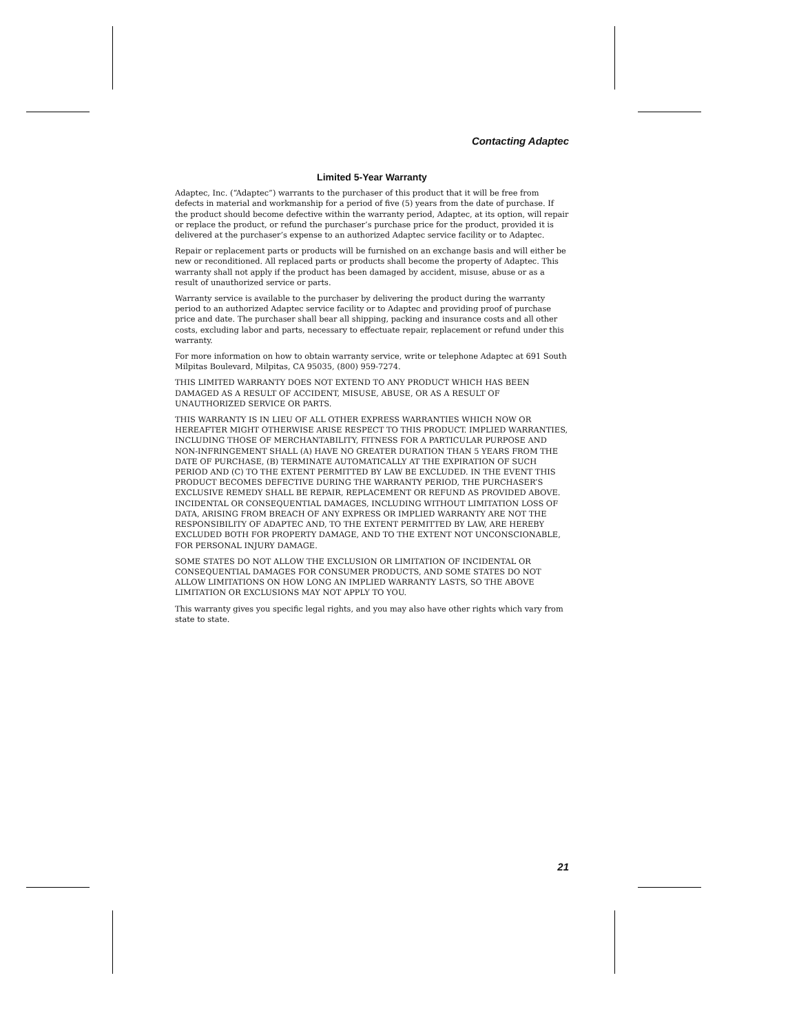Contacting Adaptec
Limited 5-Year Warranty
Adaptec, Inc. (“Adaptec”) warrants to the purchaser of this product that it will be free from defects in material and workmanship for a period of five (5) years from the date of purchase. If the product should become defective within the warranty period, Adaptec, at its option, will repair or replace the product, or refund the purchaser’s purchase price for the product, provided it is delivered at the purchaser’s expense to an authorized Adaptec service facility or to Adaptec.
Repair or replacement parts or products will be furnished on an exchange basis and will either be new or reconditioned. All replaced parts or products shall become the property of Adaptec. This warranty shall not apply if the product has been damaged by accident, misuse, abuse or as a result of unauthorized service or parts.
Warranty service is available to the purchaser by delivering the product during the warranty period to an authorized Adaptec service facility or to Adaptec and providing proof of purchase price and date. The purchaser shall bear all shipping, packing and insurance costs and all other costs, excluding labor and parts, necessary to effectuate repair, replacement or refund under this warranty.
For more information on how to obtain warranty service, write or telephone Adaptec at 691 South Milpitas Boulevard, Milpitas, CA 95035, (800) 959-7274.
THIS LIMITED WARRANTY DOES NOT EXTEND TO ANY PRODUCT WHICH HAS BEEN DAMAGED AS A RESULT OF ACCIDENT, MISUSE, ABUSE, OR AS A RESULT OF UNAUTHORIZED SERVICE OR PARTS.
THIS WARRANTY IS IN LIEU OF ALL OTHER EXPRESS WARRANTIES WHICH NOW OR HEREAFTER MIGHT OTHERWISE ARISE RESPECT TO THIS PRODUCT. IMPLIED WARRANTIES, INCLUDING THOSE OF MERCHANTABILITY, FITNESS FOR A PARTICULAR PURPOSE AND NON-INFRINGEMENT SHALL (A) HAVE NO GREATER DURATION THAN 5 YEARS FROM THE DATE OF PURCHASE, (B) TERMINATE AUTOMATICALLY AT THE EXPIRATION OF SUCH PERIOD AND (C) TO THE EXTENT PERMITTED BY LAW BE EXCLUDED. IN THE EVENT THIS PRODUCT BECOMES DEFECTIVE DURING THE WARRANTY PERIOD, THE PURCHASER’S EXCLUSIVE REMEDY SHALL BE REPAIR, REPLACEMENT OR REFUND AS PROVIDED ABOVE. INCIDENTAL OR CONSEQUENTIAL DAMAGES, INCLUDING WITHOUT LIMITATION LOSS OF DATA, ARISING FROM BREACH OF ANY EXPRESS OR IMPLIED WARRANTY ARE NOT THE RESPONSIBILITY OF ADAPTEC AND, TO THE EXTENT PERMITTED BY LAW, ARE HEREBY EXCLUDED BOTH FOR PROPERTY DAMAGE, AND TO THE EXTENT NOT UNCONSCIONABLE, FOR PERSONAL INJURY DAMAGE.
SOME STATES DO NOT ALLOW THE EXCLUSION OR LIMITATION OF INCIDENTAL OR CONSEQUENTIAL DAMAGES FOR CONSUMER PRODUCTS, AND SOME STATES DO NOT ALLOW LIMITATIONS ON HOW LONG AN IMPLIED WARRANTY LASTS, SO THE ABOVE LIMITATION OR EXCLUSIONS MAY NOT APPLY TO YOU.
This warranty gives you specific legal rights, and you may also have other rights which vary from state to state.
21